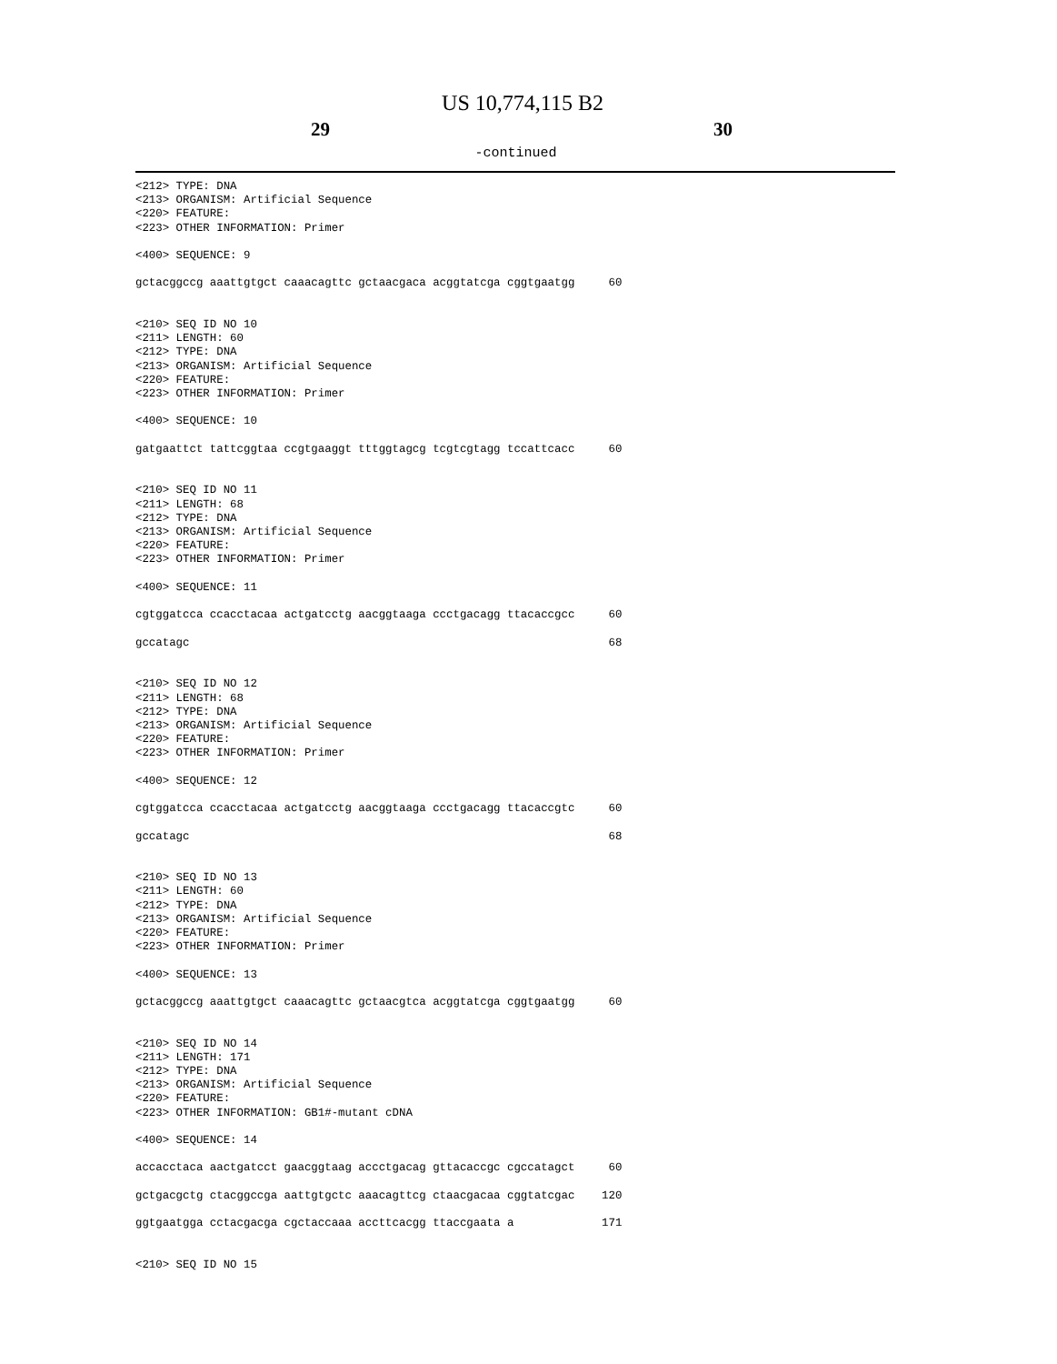US 10,774,115 B2
29 30
-continued
<212> TYPE: DNA
<213> ORGANISM: Artificial Sequence
<220> FEATURE:
<223> OTHER INFORMATION: Primer

<400> SEQUENCE: 9

gctacggccg aaattgtgct caaacagttc gctaacgaca acggtatcga cggtgaatgg     60


<210> SEQ ID NO 10
<211> LENGTH: 60
<212> TYPE: DNA
<213> ORGANISM: Artificial Sequence
<220> FEATURE:
<223> OTHER INFORMATION: Primer

<400> SEQUENCE: 10

gatgaattct tattcggtaa ccgtgaaggt tttggtagcg tcgtcgtagg tccattcacc     60


<210> SEQ ID NO 11
<211> LENGTH: 68
<212> TYPE: DNA
<213> ORGANISM: Artificial Sequence
<220> FEATURE:
<223> OTHER INFORMATION: Primer

<400> SEQUENCE: 11

cgtggatcca ccacctacaa actgatcctg aacggtaaga ccctgacagg ttacaccgcc     60

gccatagc                                                              68


<210> SEQ ID NO 12
<211> LENGTH: 68
<212> TYPE: DNA
<213> ORGANISM: Artificial Sequence
<220> FEATURE:
<223> OTHER INFORMATION: Primer

<400> SEQUENCE: 12

cgtggatcca ccacctacaa actgatcctg aacggtaaga ccctgacagg ttacaccgtc     60

gccatagc                                                              68


<210> SEQ ID NO 13
<211> LENGTH: 60
<212> TYPE: DNA
<213> ORGANISM: Artificial Sequence
<220> FEATURE:
<223> OTHER INFORMATION: Primer

<400> SEQUENCE: 13

gctacggccg aaattgtgct caaacagttc gctaacgtca acggtatcga cggtgaatgg     60


<210> SEQ ID NO 14
<211> LENGTH: 171
<212> TYPE: DNA
<213> ORGANISM: Artificial Sequence
<220> FEATURE:
<223> OTHER INFORMATION: GB1#-mutant cDNA

<400> SEQUENCE: 14

accacctaca aactgatcct gaacggtaag accctgacag gttacaccgc cgccatagct     60

gctgacgctg ctacggccga aattgtgctc aaacagttcg ctaacgacaa cggtatcgac    120

ggtgaatgga cctacgacga cgctaccaaa accttcacgg ttaccgaata a             171


<210> SEQ ID NO 15